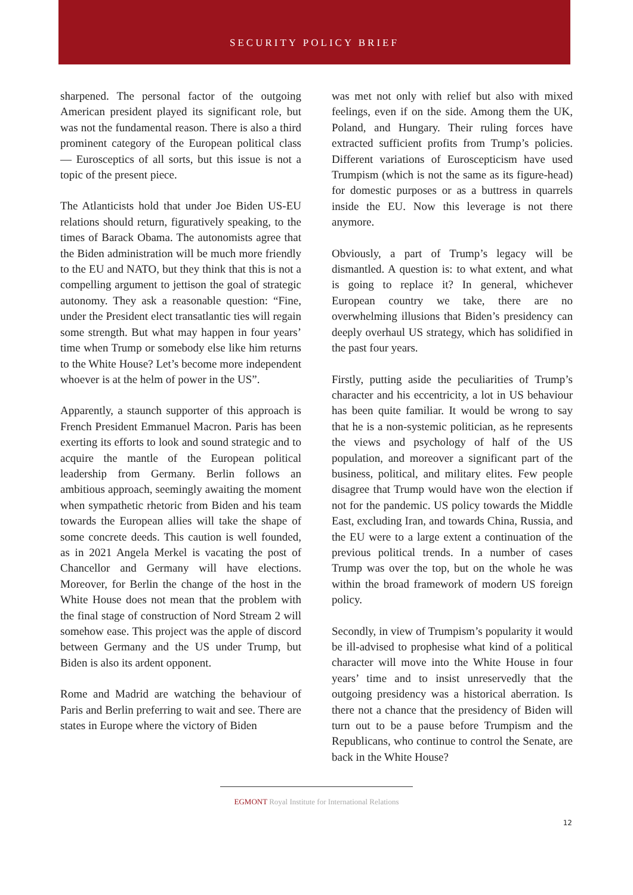SECURITY POLICY BRIEF
sharpened. The personal factor of the outgoing American president played its significant role, but was not the fundamental reason. There is also a third prominent category of the European political class — Eurosceptics of all sorts, but this issue is not a topic of the present piece.
The Atlanticists hold that under Joe Biden US-EU relations should return, figuratively speaking, to the times of Barack Obama. The autonomists agree that the Biden administration will be much more friendly to the EU and NATO, but they think that this is not a compelling argument to jettison the goal of strategic autonomy. They ask a reasonable question: “Fine, under the President elect transatlantic ties will regain some strength. But what may happen in four years’ time when Trump or somebody else like him returns to the White House? Let’s become more independent whoever is at the helm of power in the US”.
Apparently, a staunch supporter of this approach is French President Emmanuel Macron. Paris has been exerting its efforts to look and sound strategic and to acquire the mantle of the European political leadership from Germany. Berlin follows an ambitious approach, seemingly awaiting the moment when sympathetic rhetoric from Biden and his team towards the European allies will take the shape of some concrete deeds. This caution is well founded, as in 2021 Angela Merkel is vacating the post of Chancellor and Germany will have elections. Moreover, for Berlin the change of the host in the White House does not mean that the problem with the final stage of construction of Nord Stream 2 will somehow ease. This project was the apple of discord between Germany and the US under Trump, but Biden is also its ardent opponent.
Rome and Madrid are watching the behaviour of Paris and Berlin preferring to wait and see. There are states in Europe where the victory of Biden
was met not only with relief but also with mixed feelings, even if on the side. Among them the UK, Poland, and Hungary. Their ruling forces have extracted sufficient profits from Trump’s policies. Different variations of Euroscepticism have used Trumpism (which is not the same as its figure-head) for domestic purposes or as a buttress in quarrels inside the EU. Now this leverage is not there anymore.
Obviously, a part of Trump’s legacy will be dismantled. A question is: to what extent, and what is going to replace it? In general, whichever European country we take, there are no overwhelming illusions that Biden’s presidency can deeply overhaul US strategy, which has solidified in the past four years.
Firstly, putting aside the peculiarities of Trump’s character and his eccentricity, a lot in US behaviour has been quite familiar. It would be wrong to say that he is a non-systemic politician, as he represents the views and psychology of half of the US population, and moreover a significant part of the business, political, and military elites. Few people disagree that Trump would have won the election if not for the pandemic. US policy towards the Middle East, excluding Iran, and towards China, Russia, and the EU were to a large extent a continuation of the previous political trends. In a number of cases Trump was over the top, but on the whole he was within the broad framework of modern US foreign policy.
Secondly, in view of Trumpism’s popularity it would be ill-advised to prophesise what kind of a political character will move into the White House in four years’ time and to insist unreservedly that the outgoing presidency was a historical aberration. Is there not a chance that the presidency of Biden will turn out to be a pause before Trumpism and the Republicans, who continue to control the Senate, are back in the White House?
EGMONT Royal Institute for International Relations
12